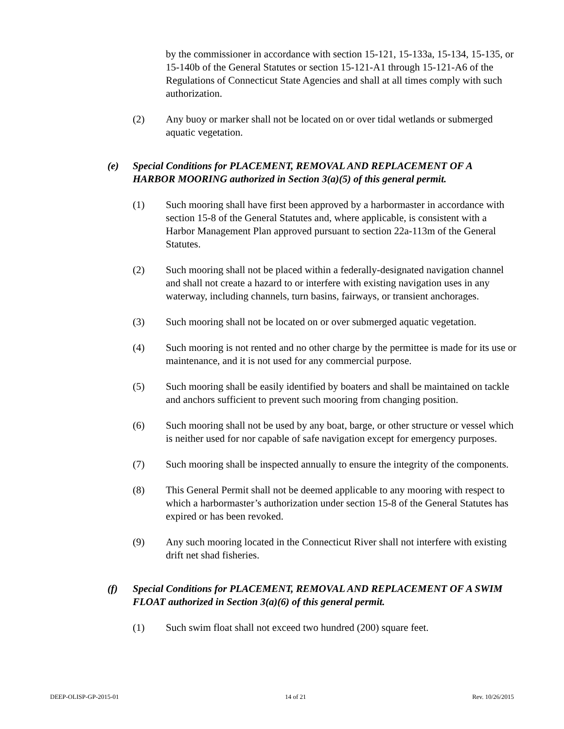by the commissioner in accordance with section 15-121, 15-133a, 15-134, 15-135, or 15-140b of the General Statutes or section 15-121-A1 through 15-121-A6 of the Regulations of Connecticut State Agencies and shall at all times comply with such authorization.
(2) Any buoy or marker shall not be located on or over tidal wetlands or submerged aquatic vegetation.
(e) Special Conditions for PLACEMENT, REMOVAL AND REPLACEMENT OF A HARBOR MOORING authorized in Section 3(a)(5) of this general permit.
(1) Such mooring shall have first been approved by a harbormaster in accordance with section 15-8 of the General Statutes and, where applicable, is consistent with a Harbor Management Plan approved pursuant to section 22a-113m of the General Statutes.
(2) Such mooring shall not be placed within a federally-designated navigation channel and shall not create a hazard to or interfere with existing navigation uses in any waterway, including channels, turn basins, fairways, or transient anchorages.
(3) Such mooring shall not be located on or over submerged aquatic vegetation.
(4) Such mooring is not rented and no other charge by the permittee is made for its use or maintenance, and it is not used for any commercial purpose.
(5) Such mooring shall be easily identified by boaters and shall be maintained on tackle and anchors sufficient to prevent such mooring from changing position.
(6) Such mooring shall not be used by any boat, barge, or other structure or vessel which is neither used for nor capable of safe navigation except for emergency purposes.
(7) Such mooring shall be inspected annually to ensure the integrity of the components.
(8) This General Permit shall not be deemed applicable to any mooring with respect to which a harbormaster’s authorization under section 15-8 of the General Statutes has expired or has been revoked.
(9) Any such mooring located in the Connecticut River shall not interfere with existing drift net shad fisheries.
(f) Special Conditions for PLACEMENT, REMOVAL AND REPLACEMENT OF A SWIM FLOAT authorized in Section 3(a)(6) of this general permit.
(1) Such swim float shall not exceed two hundred (200) square feet.
DEEP-OLISP-GP-2015-01 14 of 21 Rev. 10/26/2015